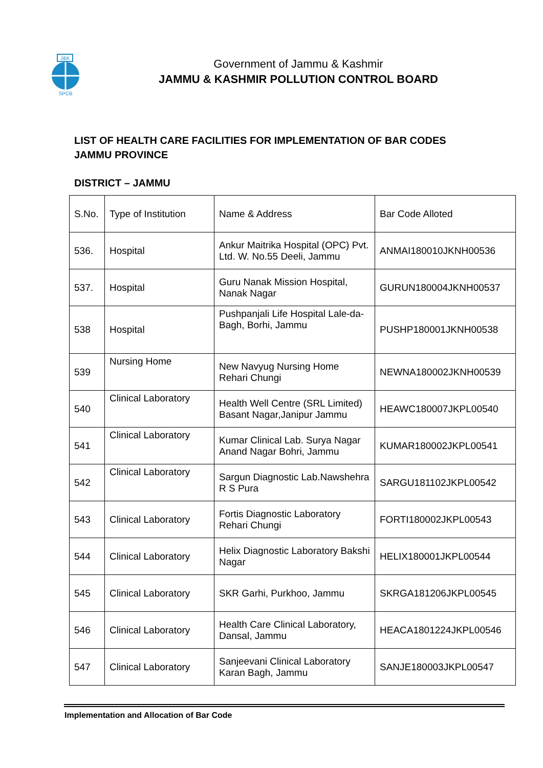J&K
SPCB
Government of Jammu & Kashmir
JAMMU & KASHMIR POLLUTION CONTROL BOARD
LIST OF HEALTH CARE FACILITIES FOR IMPLEMENTATION OF BAR CODES
JAMMU PROVINCE
DISTRICT – JAMMU
| S.No. | Type of Institution | Name & Address | Bar Code Alloted |
| 536. | Hospital | Ankur Maitrika Hospital (OPC) Pvt. Ltd. W. No.55 Deeli, Jammu | ANMAI180010JKNH00536 |
| 537. | Hospital | Guru Nanak Mission Hospital, Nanak Nagar | GURUN180004JKNH00537 |
| 538 | Hospital | Pushpanjali Life Hospital Lale-da-Bagh, Borhi, Jammu | PUSHP180001JKNH00538 |
| 539 | Nursing Home | New Navyug Nursing Home Rehari Chungi | NEWNA180002JKNH00539 |
| 540 | Clinical Laboratory | Health Well Centre (SRL Limited) Basant Nagar,Janipur Jammu | HEAWC180007JKPL00540 |
| 541 | Clinical Laboratory | Kumar Clinical Lab. Surya Nagar Anand Nagar Bohri, Jammu | KUMAR180002JKPL00541 |
| 542 | Clinical Laboratory | Sargun Diagnostic Lab.Nawshehra R S Pura | SARGU181102JKPL00542 |
| 543 | Clinical Laboratory | Fortis Diagnostic Laboratory Rehari Chungi | FORTI180002JKPL00543 |
| 544 | Clinical Laboratory | Helix Diagnostic Laboratory Bakshi Nagar | HELIX180001JKPL00544 |
| 545 | Clinical Laboratory | SKR Garhi, Purkhoo, Jammu | SKRGA181206JKPL00545 |
| 546 | Clinical Laboratory | Health Care Clinical Laboratory, Dansal, Jammu | HEACA1801224JKPL00546 |
| 547 | Clinical Laboratory | Sanjeevani Clinical Laboratory Karan Bagh, Jammu | SANJE180003JKPL00547 |
Implementation and Allocation of Bar Code